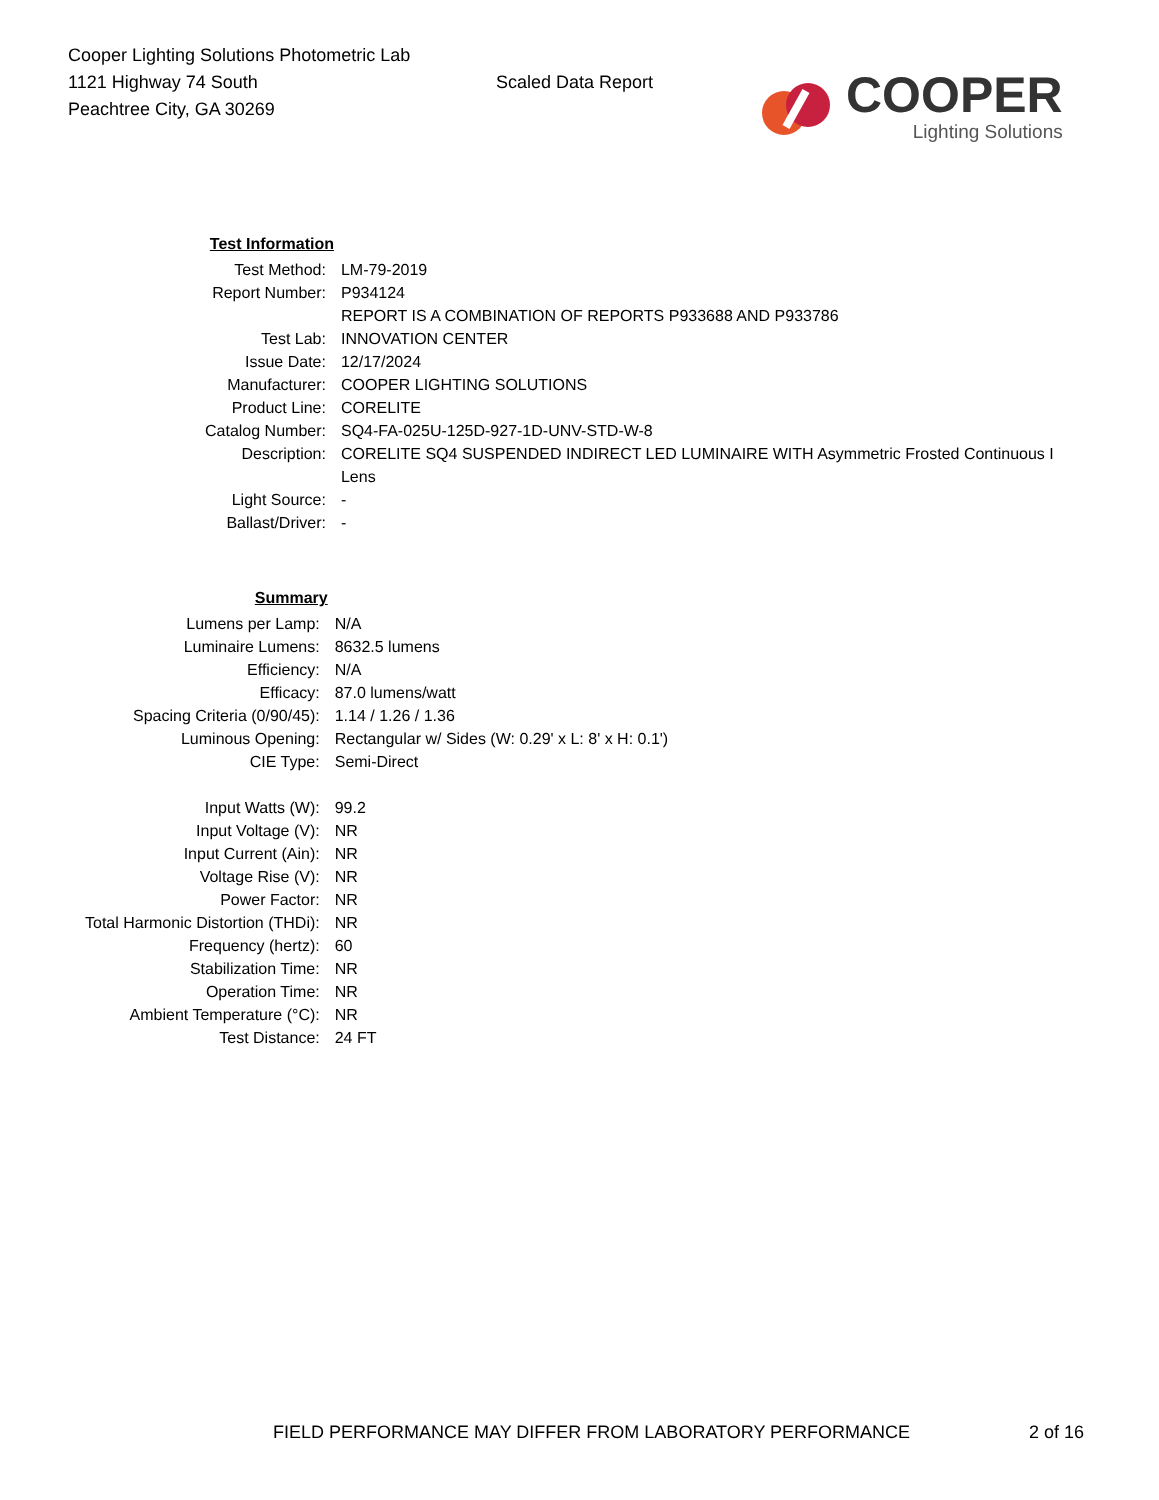Cooper Lighting Solutions Photometric Lab
1121 Highway 74 South
Peachtree City, GA 30269
Scaled Data Report
COOPER
Lighting Solutions
| Test Information | |
| Test Method: | LM-79-2019 |
| Report Number: | P934124 |
| | REPORT IS A COMBINATION OF REPORTS P933688 AND P933786 |
| Test Lab: | INNOVATION CENTER |
| Issue Date: | 12/17/2024 |
| Manufacturer: | COOPER LIGHTING SOLUTIONS |
| Product Line: | CORELITE |
| Catalog Number: | SQ4-FA-025U-125D-927-1D-UNV-STD-W-8 |
| Description: | CORELITE SQ4 SUSPENDED INDIRECT LED LUMINAIRE WITH Asymmetric Frosted Continuous I |
| | Lens |
| Light Source: | - |
| Ballast/Driver: | - |
| Summary | |
| Lumens per Lamp: | N/A |
| Luminaire Lumens: | 8632.5 lumens |
| Efficiency: | N/A |
| Efficacy: | 87.0 lumens/watt |
| Spacing Criteria (0/90/45): | 1.14 / 1.26 / 1.36 |
| Luminous Opening: | Rectangular w/ Sides (W: 0.29' x L: 8' x H: 0.1') |
| CIE Type: | Semi-Direct |
| Input Watts (W): | 99.2 |
| Input Voltage (V): | NR |
| Input Current (Ain): | NR |
| Voltage Rise (V): | NR |
| Power Factor: | NR |
| Total Harmonic Distortion (THDi): | NR |
| Frequency (hertz): | 60 |
| Stabilization Time: | NR |
| Operation Time: | NR |
| Ambient Temperature (°C): | NR |
| Test Distance: | 24 FT |
FIELD PERFORMANCE MAY DIFFER FROM LABORATORY PERFORMANCE 2 of 16